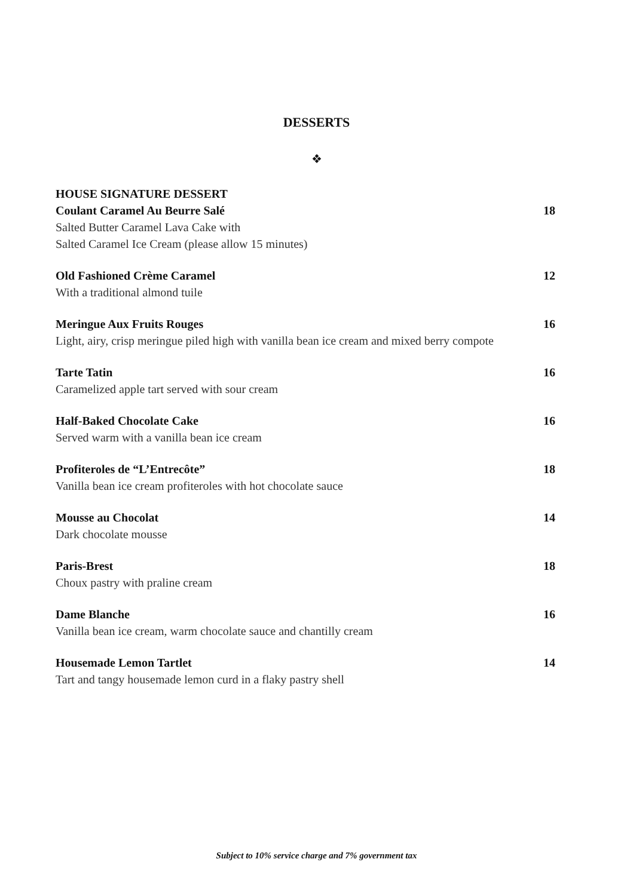DESSERTS
❖
HOUSE SIGNATURE DESSERT
Coulant Caramel Au Beurre Salé 18
Salted Butter Caramel Lava Cake with
Salted Caramel Ice Cream (please allow 15 minutes)
Old Fashioned Crème Caramel 12
With a traditional almond tuile
Meringue Aux Fruits Rouges 16
Light, airy, crisp meringue piled high with vanilla bean ice cream and mixed berry compote
Tarte Tatin 16
Caramelized apple tart served with sour cream
Half-Baked Chocolate Cake 16
Served warm with a vanilla bean ice cream
Profiteroles de “L’Entrecôte” 18
Vanilla bean ice cream profiteroles with hot chocolate sauce
Mousse au Chocolat 14
Dark chocolate mousse
Paris-Brest 18
Choux pastry with praline cream
Dame Blanche 16
Vanilla bean ice cream, warm chocolate sauce and chantilly cream
Housemade Lemon Tartlet 14
Tart and tangy housemade lemon curd in a flaky pastry shell
Subject to 10% service charge and 7% government tax